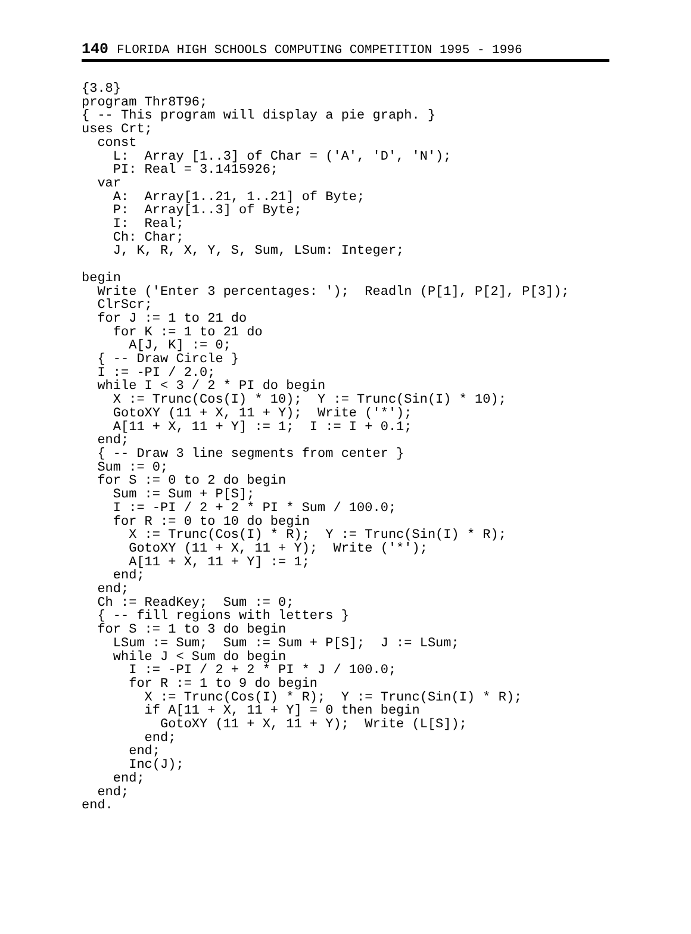140 FLORIDA HIGH SCHOOLS COMPUTING COMPETITION 1995 - 1996
{3.8}
program Thr8T96;
{ -- This program will display a pie graph. }
uses Crt;
  const
    L:  Array [1..3] of Char = ('A', 'D', 'N');
    PI: Real = 3.1415926;
  var
    A:  Array[1..21, 1..21] of Byte;
    P:  Array[1..3] of Byte;
    I:  Real;
    Ch: Char;
    J, K, R, X, Y, S, Sum, LSum: Integer;

begin
  Write ('Enter 3 percentages: ');  Readln (P[1], P[2], P[3]);
  ClrScr;
  for J := 1 to 21 do
    for K := 1 to 21 do
      A[J, K] := 0;
  { -- Draw Circle }
  I := -PI / 2.0;
  while I < 3 / 2 * PI do begin
    X := Trunc(Cos(I) * 10);  Y := Trunc(Sin(I) * 10);
    GotoXY (11 + X, 11 + Y);  Write ('*');
    A[11 + X, 11 + Y] := 1;  I := I + 0.1;
  end;
  { -- Draw 3 line segments from center }
  Sum := 0;
  for S := 0 to 2 do begin
    Sum := Sum + P[S];
    I := -PI / 2 + 2 * PI * Sum / 100.0;
    for R := 0 to 10 do begin
      X := Trunc(Cos(I) * R);  Y := Trunc(Sin(I) * R);
      GotoXY (11 + X, 11 + Y);  Write ('*');
      A[11 + X, 11 + Y] := 1;
    end;
  end;
  Ch := ReadKey;  Sum := 0;
  { -- fill regions with letters }
  for S := 1 to 3 do begin
    LSum := Sum;  Sum := Sum + P[S];  J := LSum;
    while J < Sum do begin
      I := -PI / 2 + 2 * PI * J / 100.0;
      for R := 1 to 9 do begin
        X := Trunc(Cos(I) * R);  Y := Trunc(Sin(I) * R);
        if A[11 + X, 11 + Y] = 0 then begin
          GotoXY (11 + X, 11 + Y);  Write (L[S]);
        end;
      end;
      Inc(J);
    end;
  end;
end.